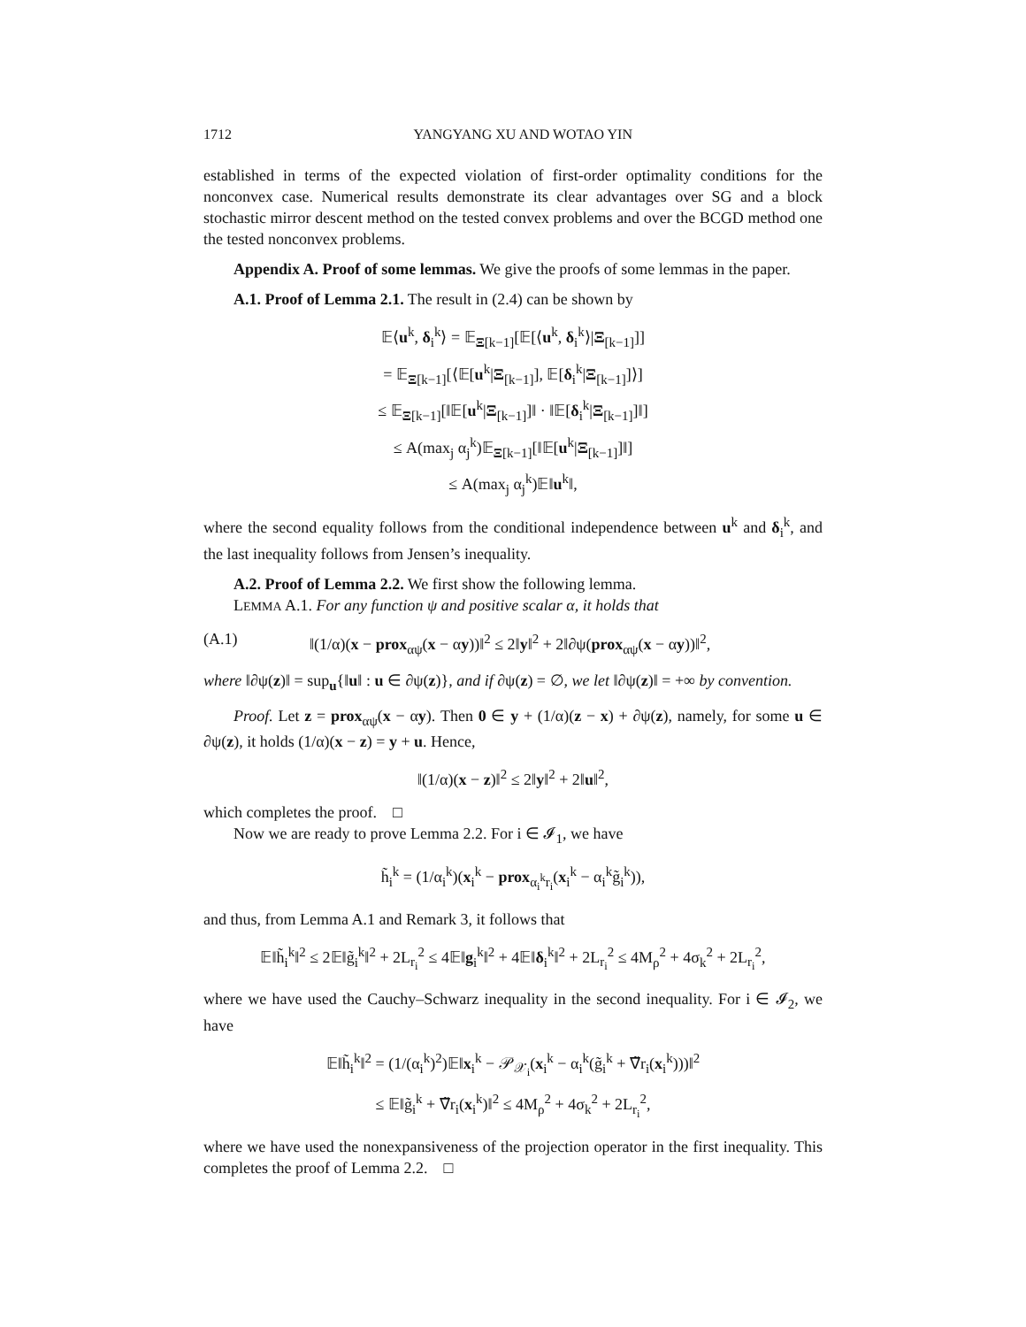1712 YANGYANG XU AND WOTAO YIN
established in terms of the expected violation of first-order optimality conditions for the nonconvex case. Numerical results demonstrate its clear advantages over SG and a block stochastic mirror descent method on the tested convex problems and over the BCGD method one the tested nonconvex problems.
Appendix A. Proof of some lemmas. We give the proofs of some lemmas in the paper.
A.1. Proof of Lemma 2.1. The result in (2.4) can be shown by
𝔼⟨u<sup>k</sup>, δ<sub>i</sub><sup>k</sup>⟩ = 𝔼<sub>Ξ[k−1]</sub>[𝔼[⟨u<sup>k</sup>, δ<sub>i</sub><sup>k</sup>⟩|Ξ<sub>[k−1]</sub>]]
= 𝔼<sub>Ξ[k−1]</sub>[⟨𝔼[u<sup>k</sup>|Ξ<sub>[k−1]</sub>], 𝔼[δ<sub>i</sub><sup>k</sup>|Ξ<sub>[k−1]</sub>]⟩]
≤ 𝔼<sub>Ξ[k−1]</sub>[‖𝔼[u<sup>k</sup>|Ξ<sub>[k−1]</sub>]‖ · ‖𝔼[δ<sub>i</sub><sup>k</sup>|Ξ<sub>[k−1]</sub>]‖]
≤ A(max<sub>j</sub> α<sub>j</sub><sup>k</sup>)𝔼<sub>Ξ[k−1]</sub>[‖𝔼[u<sup>k</sup>|Ξ<sub>[k−1]</sub>]‖]
≤ A(max<sub>j</sub> α<sub>j</sub><sup>k</sup>)𝔼‖u<sup>k</sup>‖,
where the second equality follows from the conditional independence between u<sup>k</sup> and δ<sub>i</sub><sup>k</sup>, and the last inequality follows from Jensen’s inequality.
A.2. Proof of Lemma 2.2. We first show the following lemma.
LEMMA A.1. For any function ψ and positive scalar α, it holds that
(A.1) ‖(1/α)(x − prox<sub>αψ</sub>(x − αy))‖<sup>2</sup> ≤ 2‖y‖<sup>2</sup> + 2‖∂ψ(prox<sub>αψ</sub>(x − αy))‖<sup>2</sup>,
where ‖∂ψ(z)‖ = sup<sub>u</sub>{‖u‖ : u ∈ ∂ψ(z)}, and if ∂ψ(z) = ∅, we let ‖∂ψ(z)‖ = +∞ by convention.
Proof. Let z = prox<sub>αψ</sub>(x − αy). Then 0 ∈ y + (1/α)(z − x) + ∂ψ(z), namely, for some u ∈ ∂ψ(z), it holds (1/α)(x − z) = y + u. Hence,
‖(1/α)(x − z)‖<sup>2</sup> ≤ 2‖y‖<sup>2</sup> + 2‖u‖<sup>2</sup>,
which completes the proof. □
Now we are ready to prove Lemma 2.2. For i ∈ 𝓘<sub>1</sub>, we have
h̃<sub>i</sub><sup>k</sup> = (1/α<sub>i</sub><sup>k</sup>)(x<sub>i</sub><sup>k</sup> − prox<sub>α<sub>i</sub><sup>k</sup>r<sub>i</sub></sub>(x<sub>i</sub><sup>k</sup> − α<sub>i</sub><sup>k</sup>g̃<sub>i</sub><sup>k</sup>)),
and thus, from Lemma A.1 and Remark 3, it follows that
𝔼‖h̃<sub>i</sub><sup>k</sup>‖<sup>2</sup> ≤ 2𝔼‖g̃<sub>i</sub><sup>k</sup>‖<sup>2</sup> + 2L<sub>r<sub>i</sub></sub><sup>2</sup> ≤ 4𝔼‖g<sub>i</sub><sup>k</sup>‖<sup>2</sup> + 4𝔼‖δ<sub>i</sub><sup>k</sup>‖<sup>2</sup> + 2L<sub>r<sub>i</sub></sub><sup>2</sup> ≤ 4M<sub>ρ</sub><sup>2</sup> + 4σ<sub>k</sub><sup>2</sup> + 2L<sub>r<sub>i</sub></sub><sup>2</sup>,
where we have used the Cauchy–Schwarz inequality in the second inequality. For i ∈ 𝓘<sub>2</sub>, we have
𝔼‖h̃<sub>i</sub><sup>k</sup>‖<sup>2</sup> = (1/(α<sub>i</sub><sup>k</sup>)<sup>2</sup>)𝔼‖x<sub>i</sub><sup>k</sup> − 𝒫<sub>𝒳<sub>i</sub></sub>(x<sub>i</sub><sup>k</sup> − α<sub>i</sub><sup>k</sup>(g̃<sub>i</sub><sup>k</sup> + ∇̃r<sub>i</sub>(x<sub>i</sub><sup>k</sup>)))‖<sup>2</sup>
≤ 𝔼‖g̃<sub>i</sub><sup>k</sup> + ∇̃r<sub>i</sub>(x<sub>i</sub><sup>k</sup>)‖<sup>2</sup> ≤ 4M<sub>ρ</sub><sup>2</sup> + 4σ<sub>k</sub><sup>2</sup> + 2L<sub>r<sub>i</sub></sub><sup>2</sup>,
where we have used the nonexpansiveness of the projection operator in the first inequality. This completes the proof of Lemma 2.2. □